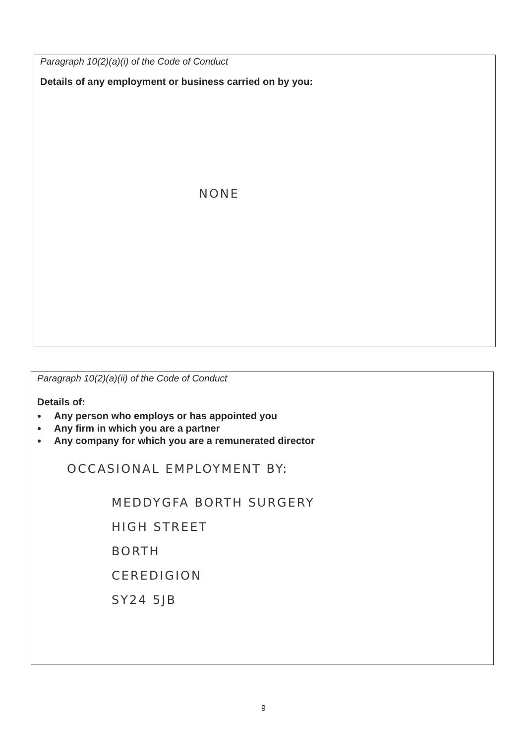Paragraph 10(2)(a)(i) of the Code of Conduct
Details of any employment or business carried on by you:
NONE
Paragraph 10(2)(a)(ii) of the Code of Conduct
Details of:
Any person who employs or has appointed you
Any firm in which you are a partner
Any company for which you are a remunerated director
OCCASIONAL EMPLOYMENT BY:
MEDDYGFA BORTH SURGERY
HIGH STREET
BORTH
CEREDIGION
SY24 5JB
9